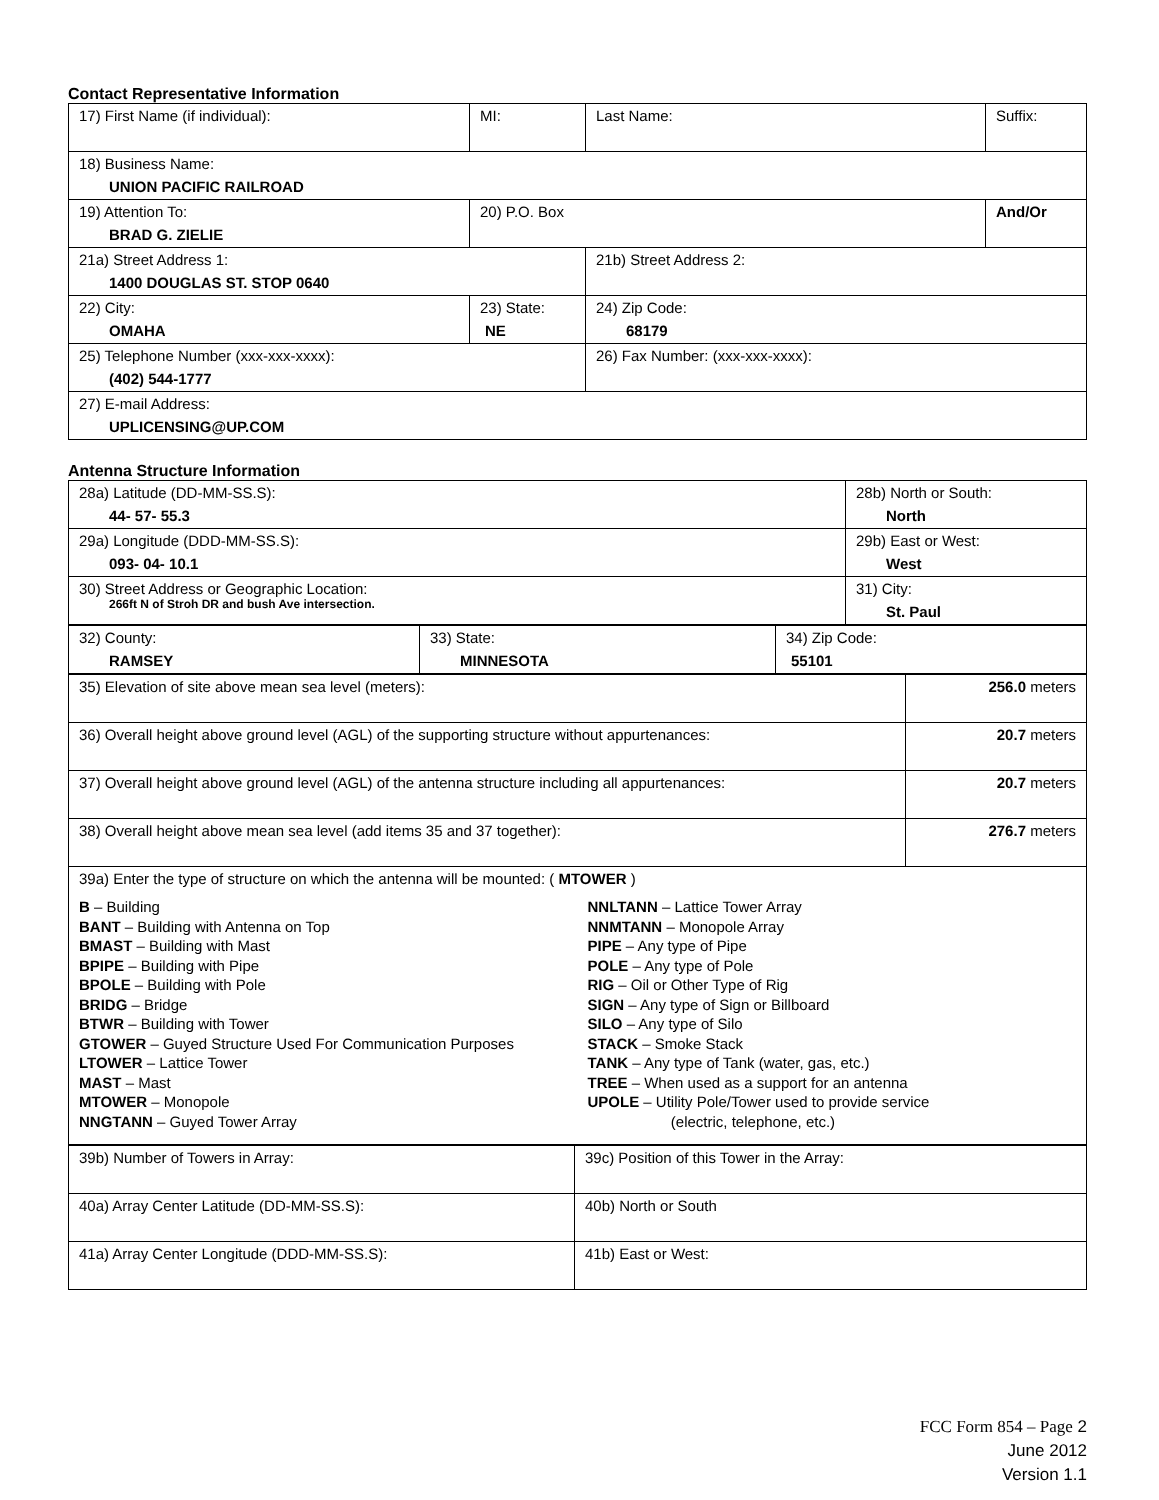Contact Representative Information
| 17) First Name (if individual): | MI: | Last Name: | Suffix: |
| 18) Business Name: UNION PACIFIC RAILROAD | | | |
| 19) Attention To: BRAD G. ZIELIE | 20) P.O. Box | | And/Or |
| 21a) Street Address 1: 1400 DOUGLAS ST. STOP 0640 | | 21b) Street Address 2: | |
| 22) City: OMAHA | 23) State: NE | 24) Zip Code: 68179 | |
| 25) Telephone Number (xxx-xxx-xxxx): (402) 544-1777 | | 26) Fax Number: (xxx-xxx-xxxx): | |
| 27) E-mail Address: UPLICENSING@UP.COM | | | |
Antenna Structure Information
| 28a) Latitude (DD-MM-SS.S): 44- 57- 55.3 | 28b) North or South: North |
| 29a) Longitude (DDD-MM-SS.S): 093- 04- 10.1 | 29b) East or West: West |
| 30) Street Address or Geographic Location: 266ft N of Stroh DR and bush Ave intersection. | 31) City: St. Paul |
| 32) County: RAMSEY | 33) State: MINNESOTA | 34) Zip Code: 55101 |
| 35) Elevation of site above mean sea level (meters): | 256.0 meters |
| 36) Overall height above ground level (AGL) of the supporting structure without appurtenances: | 20.7 meters |
| 37) Overall height above ground level (AGL) of the antenna structure including all appurtenances: | 20.7 meters |
| 38) Overall height above mean sea level (add items 35 and 37 together): | 276.7 meters |
| 39a) Enter the type of structure on which the antenna will be mounted: ( MTOWER ) B – Building BANT – Building with Antenna on Top BMAST – Building with Mast BPIPE – Building with Pipe BPOLE – Building with Pole BRIDG – Bridge BTWR – Building with Tower GTOWER – Guyed Structure Used For Communication Purposes LTOWER – Lattice Tower MAST – Mast MTOWER – Monopole NNGTANN – Guyed Tower Array NNLTANN – Lattice Tower Array NNMTANN – Monopole Array PIPE – Any type of Pipe POLE – Any type of Pole RIG – Oil or Other Type of Rig SIGN – Any type of Sign or Billboard SILO – Any type of Silo STACK – Smoke Stack TANK – Any type of Tank (water, gas, etc.) TREE – When used as a support for an antenna UPOLE – Utility Pole/Tower used to provide service (electric, telephone, etc.) | |
| 39b) Number of Towers in Array: | 39c) Position of this Tower in the Array: |
| 40a) Array Center Latitude (DD-MM-SS.S): | 40b) North or South |
| 41a) Array Center Longitude (DDD-MM-SS.S): | 41b) East or West: |
FCC Form 854 – Page 2
June 2012
Version 1.1